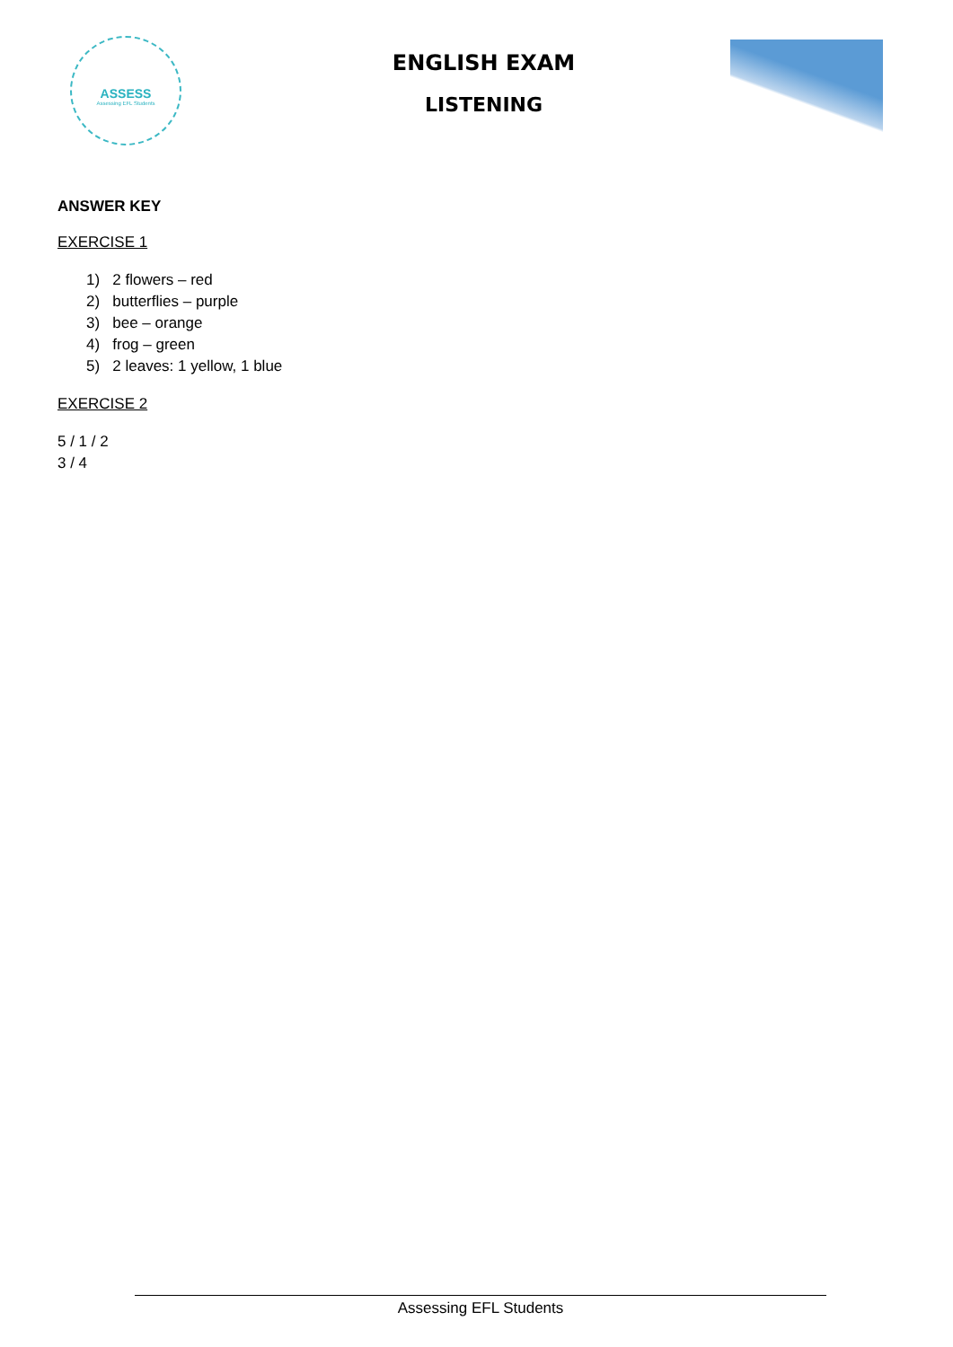ASSESS
Assessing EFL Students
ENGLISH EXAM
LISTENING
ANSWER KEY
EXERCISE 1
1) 2 flowers – red
2) butterflies – purple
3) bee – orange
4) frog – green
5) 2 leaves: 1 yellow, 1 blue
EXERCISE 2
5 / 1 / 2
3 / 4
Assessing EFL Students